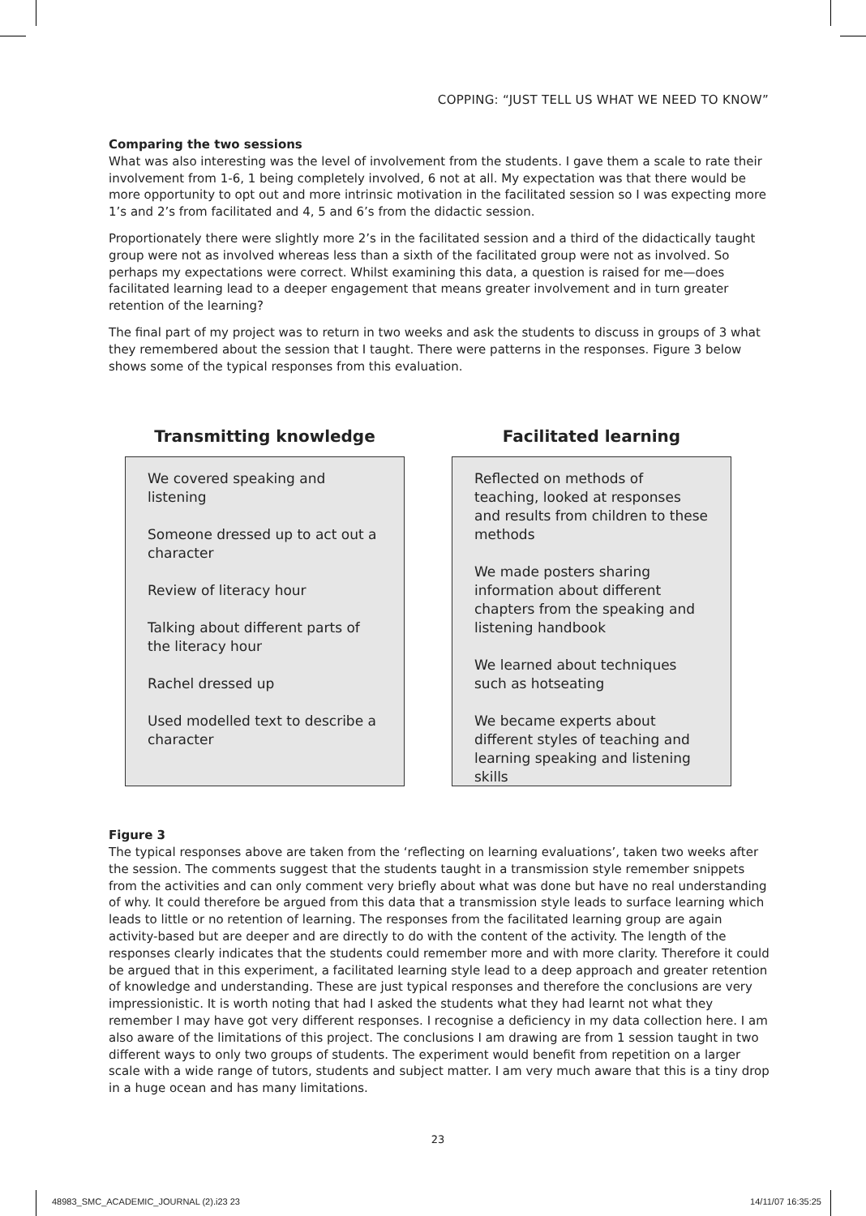COPPING: “JUST TELL US WHAT WE NEED TO KNOW”
Comparing the two sessions
What was also interesting was the level of involvement from the students. I gave them a scale to rate their involvement from 1-6, 1 being completely involved, 6 not at all. My expectation was that there would be more opportunity to opt out and more intrinsic motivation in the facilitated session so I was expecting more 1’s and 2’s from facilitated and 4, 5 and 6’s from the didactic session.
Proportionately there were slightly more 2’s in the facilitated session and a third of the didactically taught group were not as involved whereas less than a sixth of the facilitated group were not as involved. So perhaps my expectations were correct. Whilst examining this data, a question is raised for me—does facilitated learning lead to a deeper engagement that means greater involvement and in turn greater retention of the learning?
The final part of my project was to return in two weeks and ask the students to discuss in groups of 3 what they remembered about the session that I taught. There were patterns in the responses. Figure 3 below shows some of the typical responses from this evaluation.
Transmitting knowledge
We covered speaking and listening
Someone dressed up to act out a character
Review of literacy hour
Talking about different parts of the literacy hour
Rachel dressed up
Used modelled text to describe a character
Facilitated learning
Reflected on methods of teaching, looked at responses and results from children to these methods
We made posters sharing information about different chapters from the speaking and listening handbook
We learned about techniques such as hotseating
We became experts about different styles of teaching and learning speaking and listening skills
Figure 3
The typical responses above are taken from the ‘reflecting on learning evaluations’, taken two weeks after the session. The comments suggest that the students taught in a transmission style remember snippets from the activities and can only comment very briefly about what was done but have no real understanding of why. It could therefore be argued from this data that a transmission style leads to surface learning which leads to little or no retention of learning. The responses from the facilitated learning group are again activity-based but are deeper and are directly to do with the content of the activity. The length of the responses clearly indicates that the students could remember more and with more clarity. Therefore it could be argued that in this experiment, a facilitated learning style lead to a deep approach and greater retention of knowledge and understanding. These are just typical responses and therefore the conclusions are very impressionistic. It is worth noting that had I asked the students what they had learnt not what they remember I may have got very different responses. I recognise a deficiency in my data collection here. I am also aware of the limitations of this project. The conclusions I am drawing are from 1 session taught in two different ways to only two groups of students. The experiment would benefit from repetition on a larger scale with a wide range of tutors, students and subject matter. I am very much aware that this is a tiny drop in a huge ocean and has many limitations.
23
48983_SMC_ACADEMIC_JOURNAL (2).i23 23
14/11/07 16:35:25